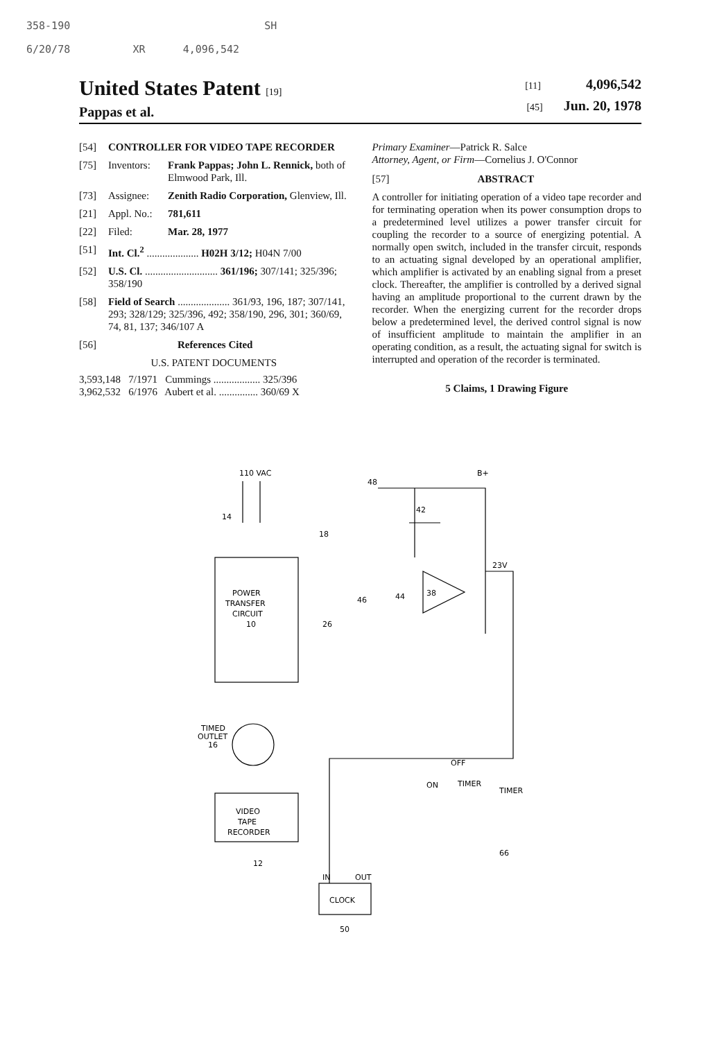358-190 SH
6/20/78 XR 4,096,542
United States Patent [19]
Pappas et al.
[11] 4,096,542
[45] Jun. 20, 1978
[54] CONTROLLER FOR VIDEO TAPE RECORDER
[75] Inventors: Frank Pappas; John L. Rennick, both of Elmwood Park, Ill.
[73] Assignee: Zenith Radio Corporation, Glenview, Ill.
[21] Appl. No.: 781,611
[22] Filed: Mar. 28, 1977
[51] Int. Cl.<sup>2</sup> .................... H02H 3/12; H04N 7/00
[52] U.S. Cl. ............................ 361/196; 307/141; 325/396; 358/190
[58] Field of Search .................... 361/93, 196, 187; 307/141, 293; 328/129; 325/396, 492; 358/190, 296, 301; 360/69, 74, 81, 137; 346/107 A
[56] References Cited
U.S. PATENT DOCUMENTS
3,593,148 7/1971 Cummings .................. 325/396
3,962,532 6/1976 Aubert et al. ............... 360/69 X
Primary Examiner—Patrick R. Salce
Attorney, Agent, or Firm—Cornelius J. O'Connor
[57] ABSTRACT
A controller for initiating operation of a video tape recorder and for terminating operation when its power consumption drops to a predetermined level utilizes a power transfer circuit for coupling the recorder to a source of energizing potential. A normally open switch, included in the transfer circuit, responds to an actuating signal developed by an operational amplifier, which amplifier is activated by an enabling signal from a preset clock. Thereafter, the amplifier is controlled by a derived signal having an amplitude proportional to the current drawn by the recorder. When the energizing current for the recorder drops below a predetermined level, the derived control signal is now of insufficient amplitude to maintain the amplifier in an operating condition, as a result, the actuating signal for switch is interrupted and operation of the recorder is terminated.
5 Claims, 1 Drawing Figure
110 VAC
B+
14
18
POWER
TRANSFER
CIRCUIT
10
38
23V
26
TIMED
OUTLET
16
VIDEO
TAPE
RECORDER
12
CLOCK
50
IN
OUT
OFF
TIMER
ON
TIMER
66
44
46
42
48